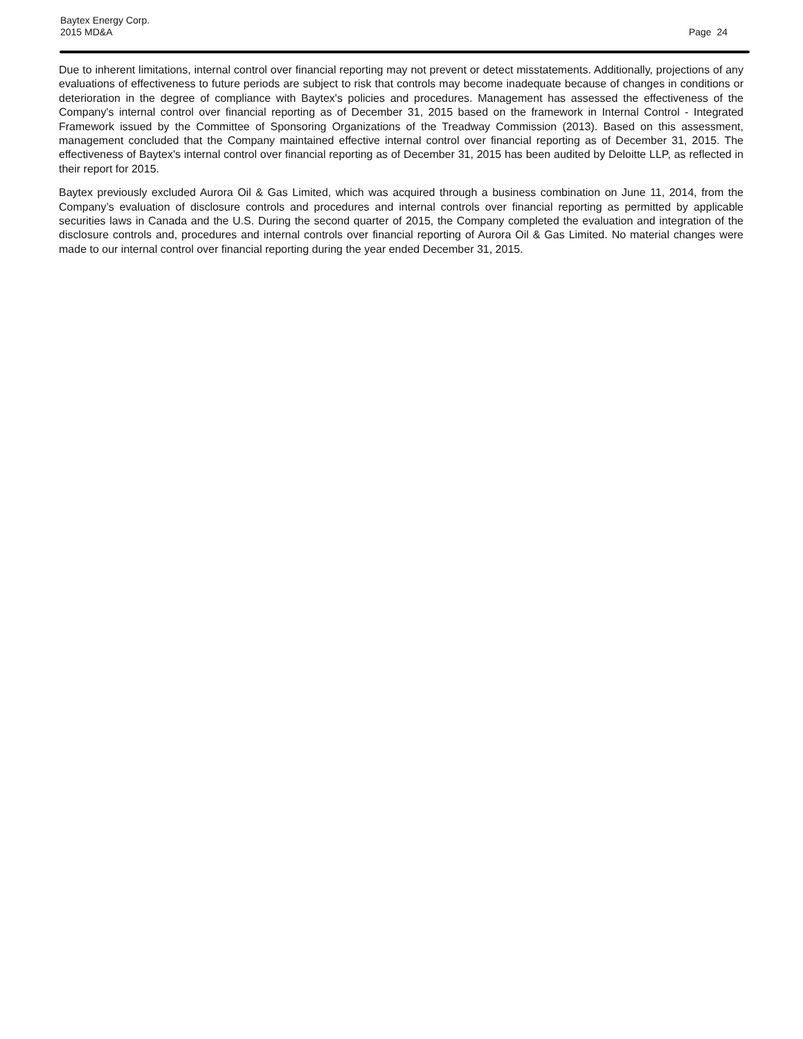Baytex Energy Corp.
2015 MD&A
Page 24
Due to inherent limitations, internal control over financial reporting may not prevent or detect misstatements. Additionally, projections of any evaluations of effectiveness to future periods are subject to risk that controls may become inadequate because of changes in conditions or deterioration in the degree of compliance with Baytex's policies and procedures. Management has assessed the effectiveness of the Company's internal control over financial reporting as of December 31, 2015 based on the framework in Internal Control - Integrated Framework issued by the Committee of Sponsoring Organizations of the Treadway Commission (2013). Based on this assessment, management concluded that the Company maintained effective internal control over financial reporting as of December 31, 2015. The effectiveness of Baytex's internal control over financial reporting as of December 31, 2015 has been audited by Deloitte LLP, as reflected in their report for 2015.
Baytex previously excluded Aurora Oil & Gas Limited, which was acquired through a business combination on June 11, 2014, from the Company’s evaluation of disclosure controls and procedures and internal controls over financial reporting as permitted by applicable securities laws in Canada and the U.S. During the second quarter of 2015, the Company completed the evaluation and integration of the disclosure controls and, procedures and internal controls over financial reporting of Aurora Oil & Gas Limited. No material changes were made to our internal control over financial reporting during the year ended December 31, 2015.